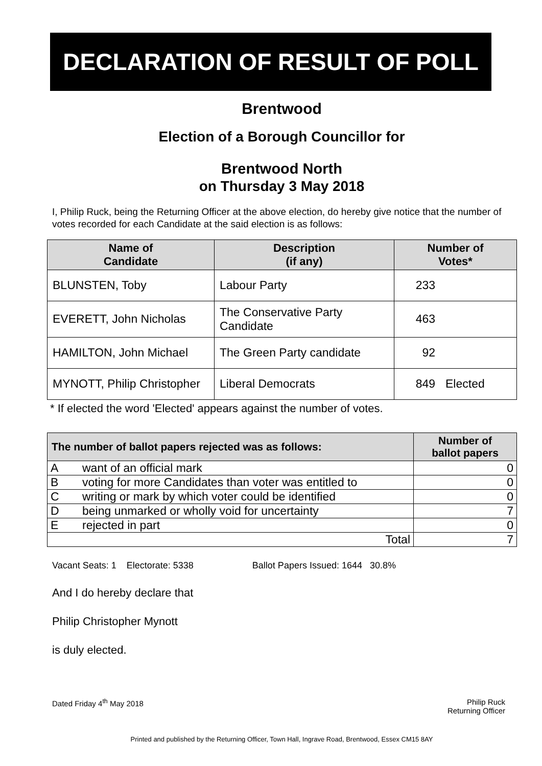DECLARATION OF RESULT OF POLL
Brentwood
Election of a Borough Councillor for
Brentwood North
on Thursday 3 May 2018
I, Philip Ruck, being the Returning Officer at the above election, do hereby give notice that the number of votes recorded for each Candidate at the said election is as follows:
| Name of Candidate | Description (if any) | Number of Votes* | |
| --- | --- | --- | --- |
| BLUNSTEN, Toby | Labour Party | 233 | |
| EVERETT, John Nicholas | The Conservative Party Candidate | 463 | |
| HAMILTON, John Michael | The Green Party candidate | 92 | |
| MYNOTT, Philip Christopher | Liberal Democrats | 849 | Elected |
* If elected the word 'Elected' appears against the number of votes.
| The number of ballot papers rejected was as follows: | | Number of ballot papers |
| --- | --- | --- |
| A | want of an official mark | 0 |
| B | voting for more Candidates than voter was entitled to | 0 |
| C | writing or mark by which voter could be identified | 0 |
| D | being unmarked or wholly void for uncertainty | 7 |
| E | rejected in part | 0 |
| Total | | 7 |
Vacant Seats: 1 Electorate: 5338 Ballot Papers Issued: 1644 30.8%
And I do hereby declare that
Philip Christopher Mynott
is duly elected.
Dated Friday 4<sup>th</sup> May 2018 Philip Ruck
Returning Officer
Printed and published by the Returning Officer, Town Hall, Ingrave Road, Brentwood, Essex CM15 8AY